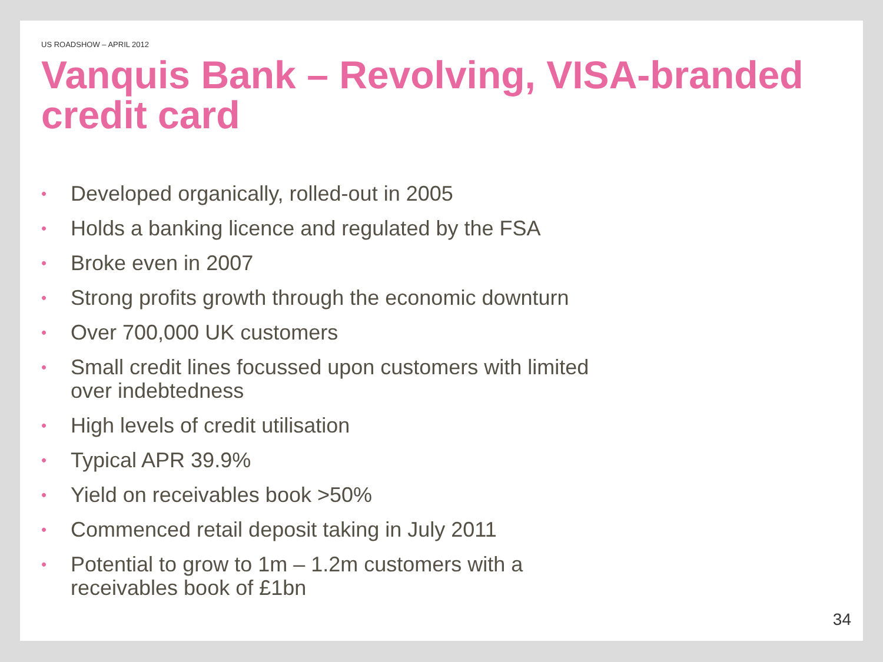US ROADSHOW – APRIL 2012
Vanquis Bank – Revolving, VISA-branded credit card
• Developed organically, rolled-out in 2005
• Holds a banking licence and regulated by the FSA
• Broke even in 2007
• Strong profits growth through the economic downturn
• Over 700,000 UK customers
• Small credit lines focussed upon customers with limited over indebtedness
• High levels of credit utilisation
• Typical APR 39.9%
• Yield on receivables book >50%
• Commenced retail deposit taking in July 2011
• Potential to grow to 1m – 1.2m customers with a
receivables book of £1bn
34